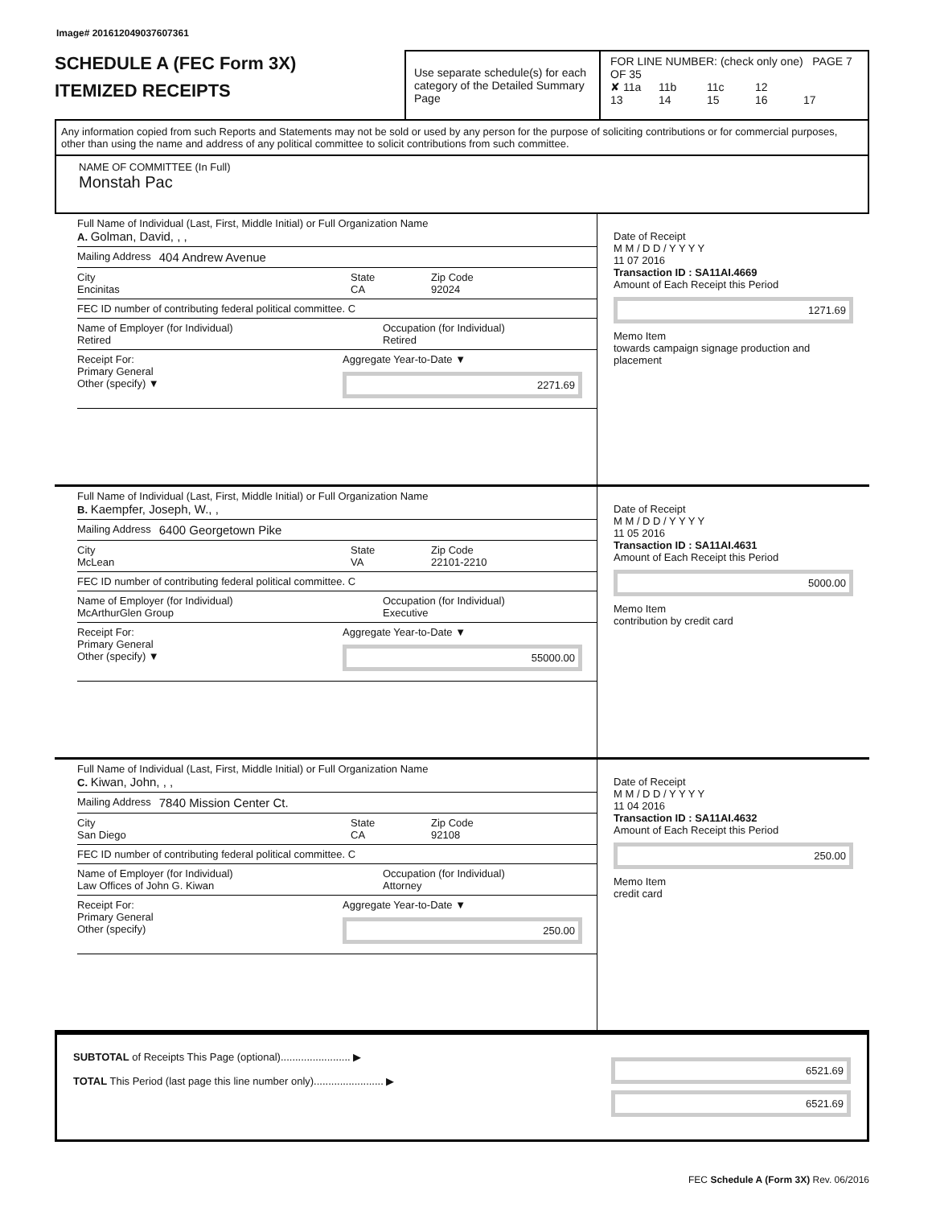Image# 201612049037607361
SCHEDULE A (FEC Form 3X)
ITEMIZED RECEIPTS
Use separate schedule(s) for each category of the Detailed Summary Page
FOR LINE NUMBER: (check only one) PAGE 7 OF 35
✘ 11a 11b 11c 12
13 14 15 16 17
Any information copied from such Reports and Statements may not be sold or used by any person for the purpose of soliciting contributions or for commercial purposes, other than using the name and address of any political committee to solicit contributions from such committee.
NAME OF COMMITTEE (In Full)
Monstah Pac
Full Name of Individual (Last, First, Middle Initial) or Full Organization Name
A. Golman, David, , ,
Mailing Address 404 Andrew Avenue
City
Encinitas
State
CA
Zip Code
92024
FEC ID number of contributing federal political committee. C
Name of Employer (for Individual)
Retired
Occupation (for Individual)
Retired
Receipt For:
Primary General
Other (specify) ▼
Aggregate Year-to-Date ▼
2271.69
Date of Receipt
M M / D D / Y Y Y Y
11 07 2016
Transaction ID : SA11AI.4669
Amount of Each Receipt this Period
1271.69
Memo Item
towards campaign signage production and placement
Full Name of Individual (Last, First, Middle Initial) or Full Organization Name
B. Kaempfer, Joseph, W., ,
Mailing Address 6400 Georgetown Pike
City
McLean
State
VA
Zip Code
22101-2210
FEC ID number of contributing federal political committee. C
Name of Employer (for Individual)
McArthurGlen Group
Occupation (for Individual)
Executive
Receipt For:
Primary General
Other (specify) ▼
Aggregate Year-to-Date ▼
55000.00
Date of Receipt
M M / D D / Y Y Y Y
11 05 2016
Transaction ID : SA11AI.4631
Amount of Each Receipt this Period
5000.00
Memo Item
contribution by credit card
Full Name of Individual (Last, First, Middle Initial) or Full Organization Name
C. Kiwan, John, , ,
Mailing Address 7840 Mission Center Ct.
City
San Diego
State
CA
Zip Code
92108
FEC ID number of contributing federal political committee. C
Name of Employer (for Individual)
Law Offices of John G. Kiwan
Occupation (for Individual)
Attorney
Receipt For:
Primary General
Other (specify)
Aggregate Year-to-Date ▼
250.00
Date of Receipt
M M / D D / Y Y Y Y
11 04 2016
Transaction ID : SA11AI.4632
Amount of Each Receipt this Period
250.00
Memo Item
credit card
SUBTOTAL of Receipts This Page (optional)........................ ▶
TOTAL This Period (last page this line number only)........................ ▶
6521.69
6521.69
FEC Schedule A (Form 3X) Rev. 06/2016